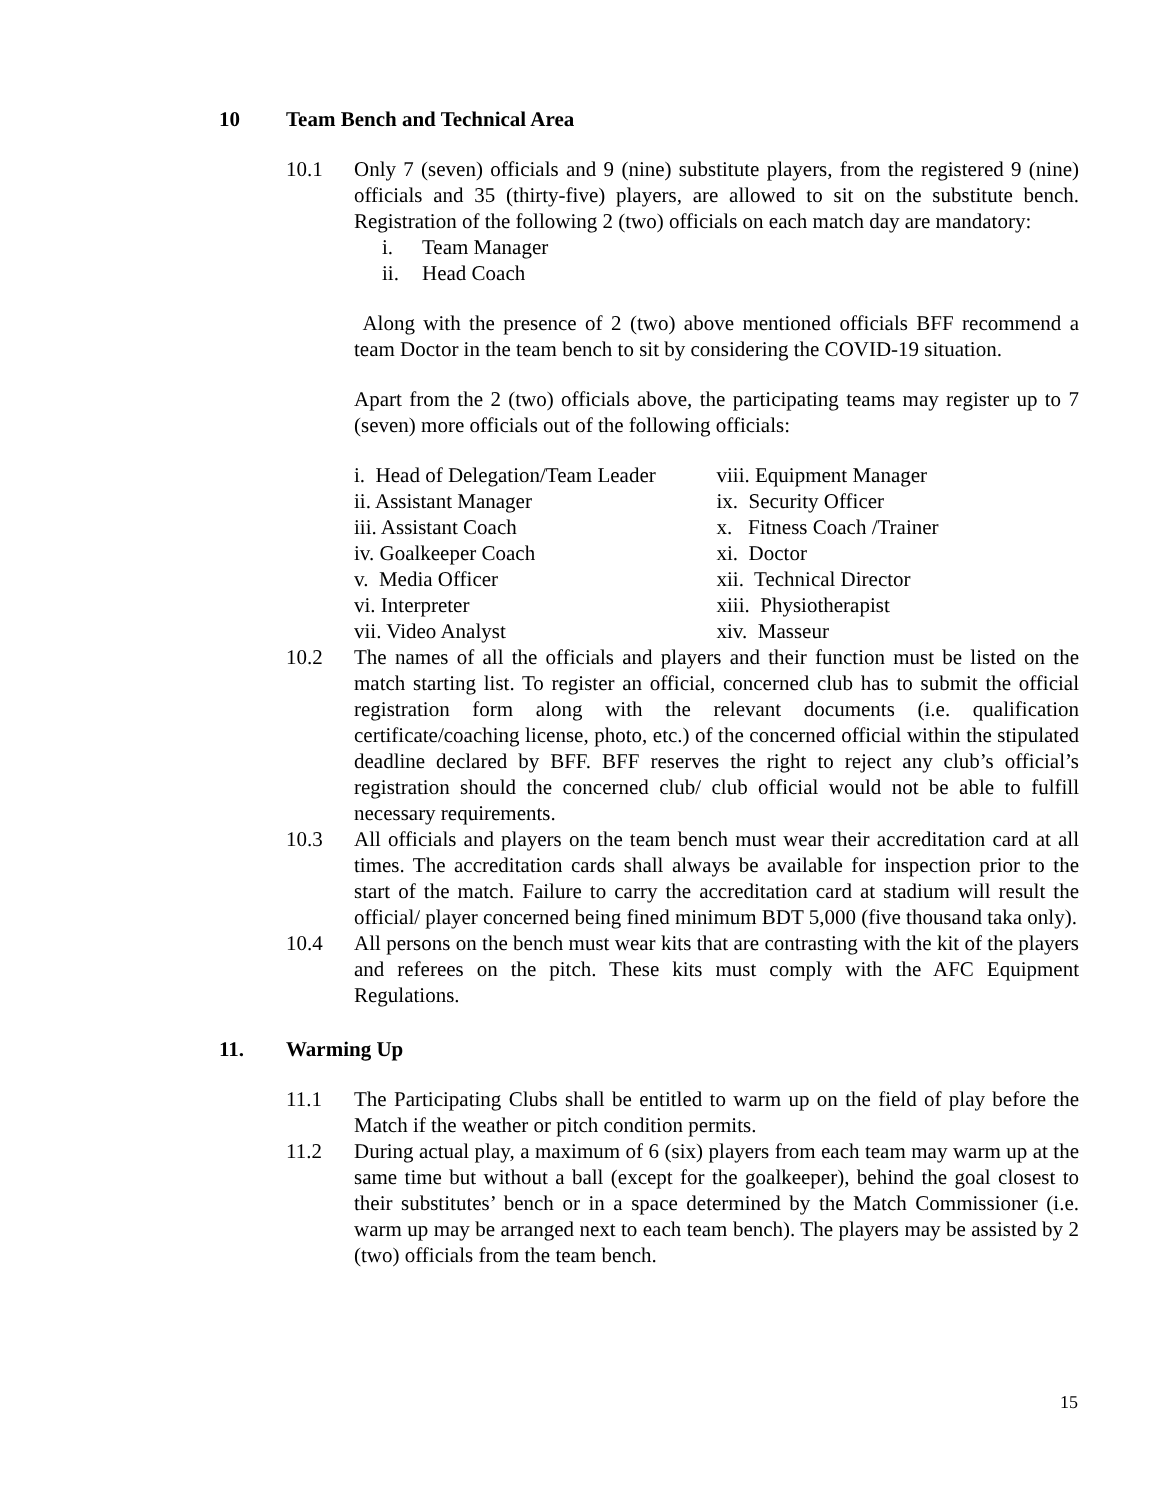10 Team Bench and Technical Area
10.1 Only 7 (seven) officials and 9 (nine) substitute players, from the registered 9 (nine) officials and 35 (thirty-five) players, are allowed to sit on the substitute bench. Registration of the following 2 (two) officials on each match day are mandatory:
i. Team Manager
ii. Head Coach
Along with the presence of 2 (two) above mentioned officials BFF recommend a team Doctor in the team bench to sit by considering the COVID-19 situation.
Apart from the 2 (two) officials above, the participating teams may register up to 7 (seven) more officials out of the following officials:
i. Head of Delegation/Team Leader
ii. Assistant Manager
iii. Assistant Coach
iv. Goalkeeper Coach
v. Media Officer
vi. Interpreter
vii. Video Analyst
viii. Equipment Manager
ix. Security Officer
x. Fitness Coach /Trainer
xi. Doctor
xii. Technical Director
xiii. Physiotherapist
xiv. Masseur
10.2 The names of all the officials and players and their function must be listed on the match starting list. To register an official, concerned club has to submit the official registration form along with the relevant documents (i.e. qualification certificate/coaching license, photo, etc.) of the concerned official within the stipulated deadline declared by BFF. BFF reserves the right to reject any club’s official’s registration should the concerned club/ club official would not be able to fulfill necessary requirements.
10.3 All officials and players on the team bench must wear their accreditation card at all times. The accreditation cards shall always be available for inspection prior to the start of the match. Failure to carry the accreditation card at stadium will result the official/ player concerned being fined minimum BDT 5,000 (five thousand taka only).
10.4 All persons on the bench must wear kits that are contrasting with the kit of the players and referees on the pitch. These kits must comply with the AFC Equipment Regulations.
11. Warming Up
11.1 The Participating Clubs shall be entitled to warm up on the field of play before the Match if the weather or pitch condition permits.
11.2 During actual play, a maximum of 6 (six) players from each team may warm up at the same time but without a ball (except for the goalkeeper), behind the goal closest to their substitutes’ bench or in a space determined by the Match Commissioner (i.e. warm up may be arranged next to each team bench). The players may be assisted by 2 (two) officials from the team bench.
15